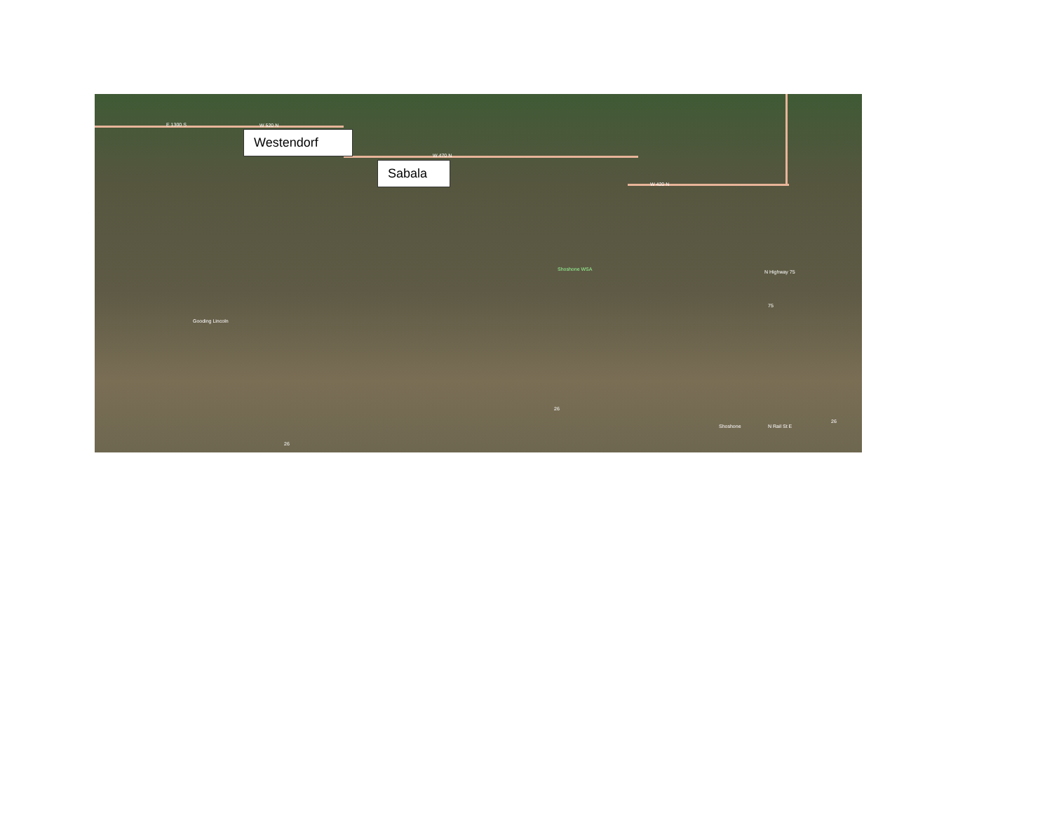E 1300 S W 520 N
W 470 N
W 420 N
Shoshone WSA
Gooding Lincoln
N Highway 75
Shoshone N Rail St E
26
26
26
75
Westendorf
Sabala